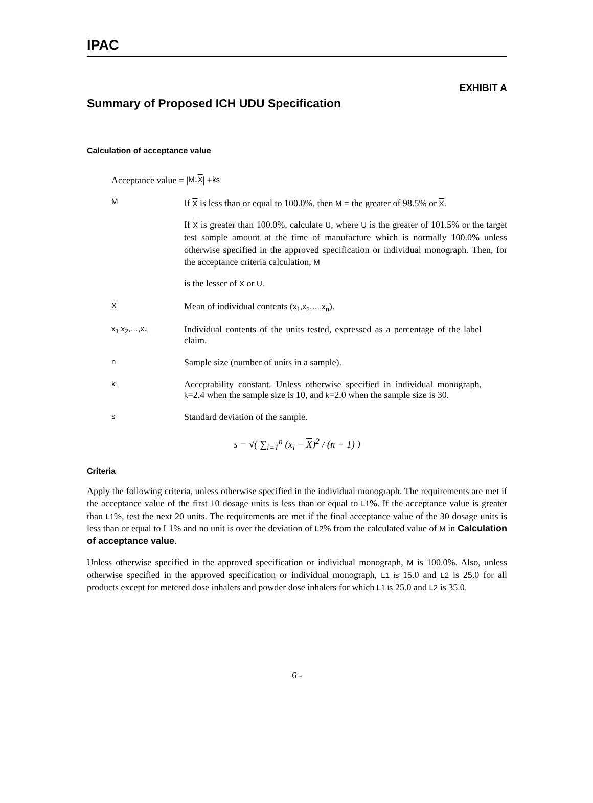IPAC
EXHIBIT A
Summary of Proposed ICH UDU Specification
Calculation of acceptance value
Acceptance value = | M - X | + ks
M
If X is less than or equal to 100.0%, then M = the greater of 98.5% or X.
If X is greater than 100.0%, calculate U, where U is the greater of 101.5% or the target test sample amount at the time of manufacture which is normally 100.0% unless otherwise specified in the approved specification or individual monograph. Then, for the acceptance criteria calculation, M
is the lesser of X or U.
X
Mean of individual contents (x<sub>1</sub>,x<sub>2</sub>,…,x<sub>n</sub>).
x<sub>1</sub>,x<sub>2</sub>,…,x<sub>n</sub>
Individual contents of the units tested, expressed as a percentage of the label claim.
n
Sample size (number of units in a sample).
k
Acceptability constant. Unless otherwise specified in individual monograph, k=2.4 when the sample size is 10, and k=2.0 when the sample size is 30.
s
Standard deviation of the sample.
s = √( ∑<sub>i=1</sub><sup>n</sup> (x<sub>i</sub> − X)<sup>2</sup> / (n − 1) )
Criteria
Apply the following criteria, unless otherwise specified in the individual monograph. The requirements are met if the acceptance value of the first 10 dosage units is less than or equal to L1%. If the acceptance value is greater than L1%, test the next 20 units. The requirements are met if the final acceptance value of the 30 dosage units is less than or equal to L1% and no unit is over the deviation of L2% from the calculated value of M in Calculation of acceptance value.
Unless otherwise specified in the approved specification or individual monograph, M is 100.0%. Also, unless otherwise specified in the approved specification or individual monograph, L1 is 15.0 and L2 is 25.0 for all products except for metered dose inhalers and powder dose inhalers for which L1 is 25.0 and L2 is 35.0.
6 -